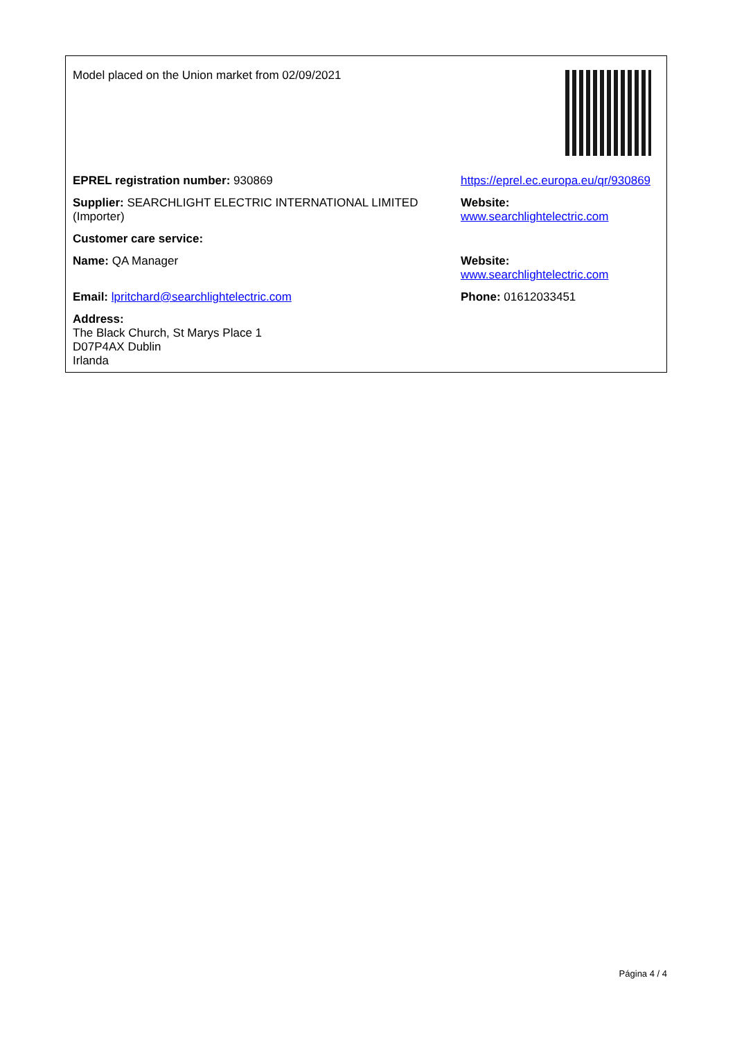| Model placed on the Union market from 02/09/2021 | |
| EPREL registration number: 930869 | https://eprel.ec.europa.eu/qr/930869 |
| Supplier: SEARCHLIGHT ELECTRIC INTERNATIONAL LIMITED (Importer) | Website: www.searchlightelectric.com |
| Customer care service: | |
| Name: QA Manager | Website: www.searchlightelectric.com |
| Email: lpritchard@searchlightelectric.com | Phone: 01612033451 |
| Address: The Black Church, St Marys Place 1 D07P4AX Dublin Irlanda | |
Página 4 / 4